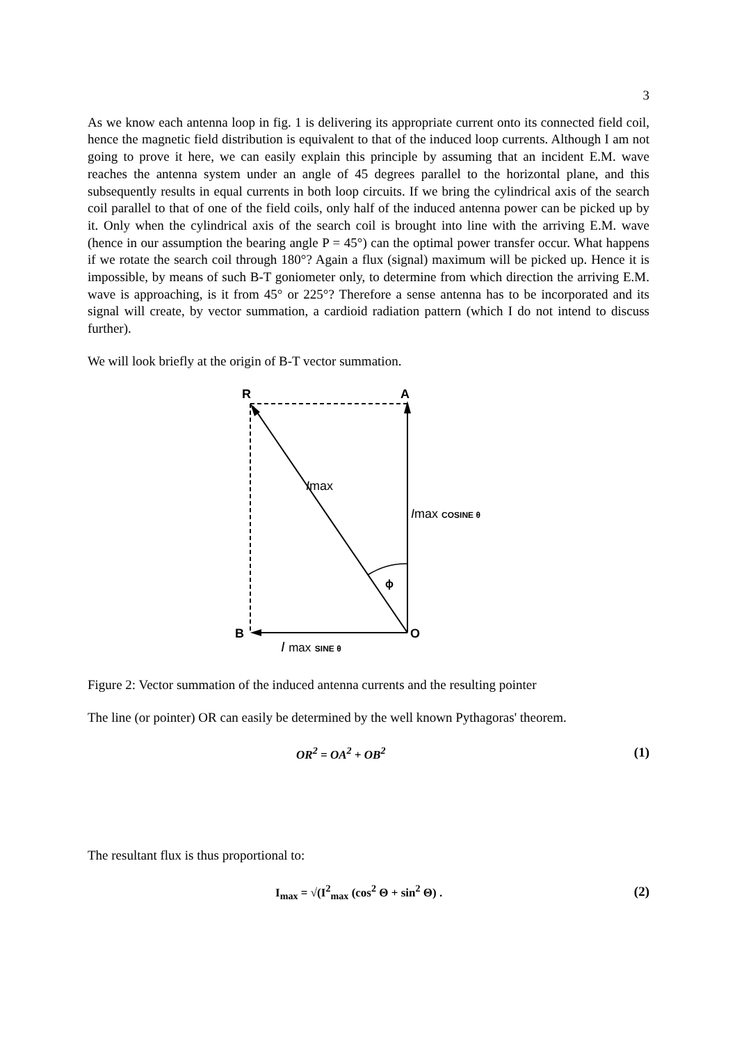3
As we know each antenna loop in fig. 1 is delivering its appropriate current onto its connected field coil, hence the magnetic field distribution is equivalent to that of the induced loop currents. Although I am not going to prove it here, we can easily explain this principle by assuming that an incident E.M. wave reaches the antenna system under an angle of 45 degrees parallel to the horizontal plane, and this subsequently results in equal currents in both loop circuits. If we bring the cylindrical axis of the search coil parallel to that of one of the field coils, only half of the induced antenna power can be picked up by it. Only when the cylindrical axis of the search coil is brought into line with the arriving E.M. wave (hence in our assumption the bearing angle P = 45°) can the optimal power transfer occur. What happens if we rotate the search coil through 180°? Again a flux (signal) maximum will be picked up. Hence it is impossible, by means of such B-T goniometer only, to determine from which direction the arriving E.M. wave is approaching, is it from 45° or 225°? Therefore a sense antenna has to be incorporated and its signal will create, by vector summation, a cardioid radiation pattern (which I do not intend to discuss further).
We will look briefly at the origin of B-T vector summation.
R
A
Imax
Imax COSINE θ
ϕ
B
O
I max SINE θ
Figure 2: Vector summation of the induced antenna currents and the resulting pointer
The line (or pointer) OR can easily be determined by the well known Pythagoras' theorem.
OR<sup>2</sup> = OA<sup>2</sup> + OB<sup>2</sup> (1)
The resultant flux is thus proportional to:
I<sub>max</sub> = √(I<sup>2</sup><sub>max</sub> (cos<sup>2</sup> Θ + sin<sup>2</sup> Θ) . (2)